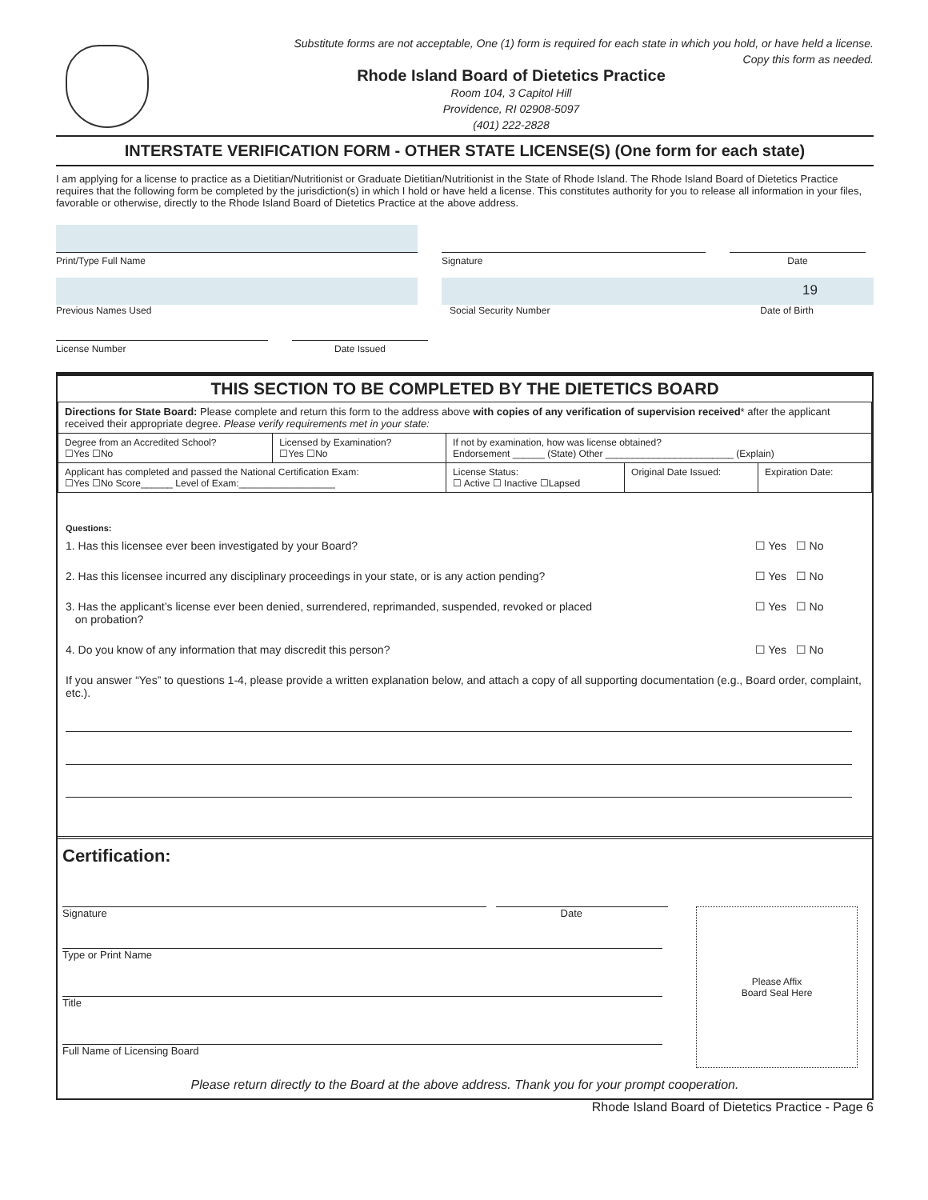Substitute forms are not acceptable, One (1) form is required for each state in which you hold, or have held a license.
Copy this form as needed.
Rhode Island Board of Dietetics Practice
Room 104, 3 Capitol Hill
Providence, RI 02908-5097
(401) 222-2828
INTERSTATE VERIFICATION FORM - OTHER STATE LICENSE(S) (One form for each state)
I am applying for a license to practice as a Dietitian/Nutritionist or Graduate Dietitian/Nutritionist in the State of Rhode Island. The Rhode Island Board of Dietetics Practice requires that the following form be completed by the jurisdiction(s) in which I hold or have held a license. This constitutes authority for you to release all information in your files, favorable or otherwise, directly to the Rhode Island Board of Dietetics Practice at the above address.
Print/Type Full Name
Signature Date
Previous Names Used
19
Social Security Number Date of Birth
License Number Date Issued
THIS SECTION TO BE COMPLETED BY THE DIETETICS BOARD
| Directions for State Board: Please complete and return this form to the address above with copies of any verification of supervision received * after the applicant received their appropriate degree. Please verify requirements met in your state: | | | | |
| Degree from an Accredited School? ☐Yes ☐No | Licensed by Examination? ☐Yes ☐No | If not by examination, how was license obtained? Endorsement ______ (State) Other ________________________ (Explain) | | |
| Applicant has completed and passed the National Certification Exam: ☐Yes ☐No Score______ Level of Exam:__________________ | | License Status: ☐ Active ☐ Inactive ☐Lapsed | Original Date Issued: | Expiration Date: |
Questions:
1. Has this licensee ever been investigated by your Board? ☐ Yes ☐ No
2. Has this licensee incurred any disciplinary proceedings in your state, or is any action pending? ☐ Yes ☐ No
3. Has the applicant’s license ever been denied, surrendered, reprimanded, suspended, revoked or placed
on probation? ☐ Yes ☐ No
4. Do you know of any information that may discredit this person? ☐ Yes ☐ No
If you answer “Yes” to questions 1-4, please provide a written explanation below, and attach a copy of all supporting documentation (e.g., Board order, complaint, etc.).
Certification:
Signature Date
Type or Print Name
Title
Full Name of Licensing Board
Please Affix
Board Seal Here
Please return directly to the Board at the above address. Thank you for your prompt cooperation.
Rhode Island Board of Dietetics Practice - Page 6